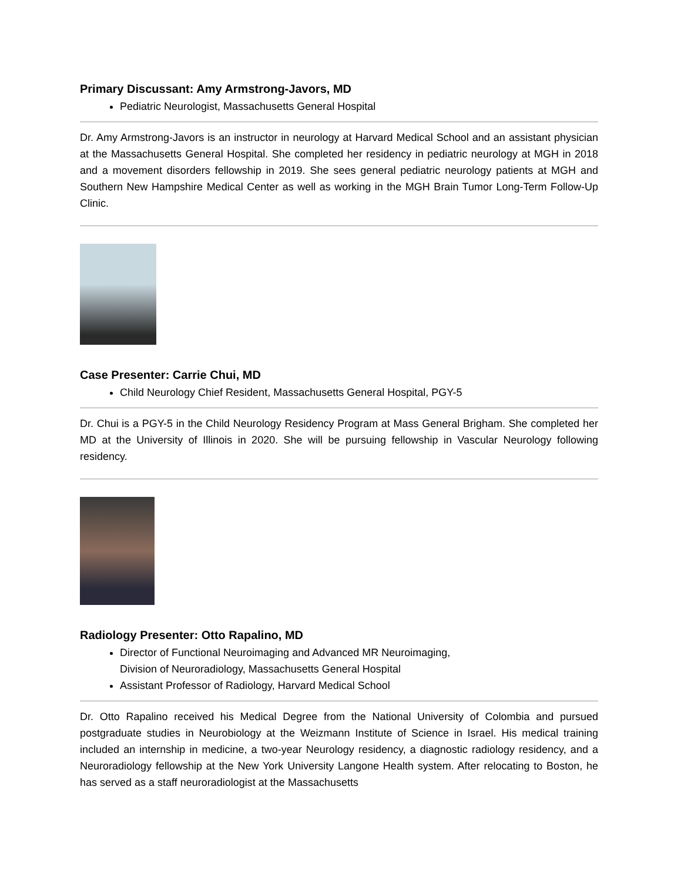Primary Discussant: Amy Armstrong-Javors, MD
Pediatric Neurologist, Massachusetts General Hospital
Dr. Amy Armstrong-Javors is an instructor in neurology at Harvard Medical School and an assistant physician at the Massachusetts General Hospital. She completed her residency in pediatric neurology at MGH in 2018 and a movement disorders fellowship in 2019. She sees general pediatric neurology patients at MGH and Southern New Hampshire Medical Center as well as working in the MGH Brain Tumor Long-Term Follow-Up Clinic.
Case Presenter: Carrie Chui, MD
Child Neurology Chief Resident, Massachusetts General Hospital, PGY-5
Dr. Chui is a PGY-5 in the Child Neurology Residency Program at Mass General Brigham. She completed her MD at the University of Illinois in 2020. She will be pursuing fellowship in Vascular Neurology following residency.
Radiology Presenter: Otto Rapalino, MD
Director of Functional Neuroimaging and Advanced MR Neuroimaging,
Division of Neuroradiology, Massachusetts General Hospital
Assistant Professor of Radiology, Harvard Medical School
Dr. Otto Rapalino received his Medical Degree from the National University of Colombia and pursued postgraduate studies in Neurobiology at the Weizmann Institute of Science in Israel. His medical training included an internship in medicine, a two-year Neurology residency, a diagnostic radiology residency, and a Neuroradiology fellowship at the New York University Langone Health system. After relocating to Boston, he has served as a staff neuroradiologist at the Massachusetts